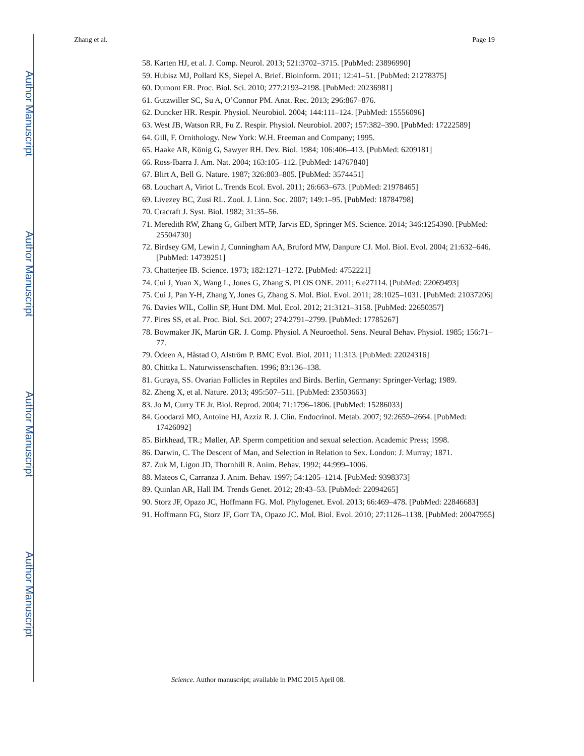Author Manuscript
Author Manuscript
Author Manuscript
Author Manuscript
Zhang et al. Page 19
58. Karten HJ, et al. J. Comp. Neurol. 2013; 521:3702–3715. [PubMed: 23896990]
59. Hubisz MJ, Pollard KS, Siepel A. Brief. Bioinform. 2011; 12:41–51. [PubMed: 21278375]
60. Dumont ER. Proc. Biol. Sci. 2010; 277:2193–2198. [PubMed: 20236981]
61. Gutzwiller SC, Su A, O’Connor PM. Anat. Rec. 2013; 296:867–876.
62. Duncker HR. Respir. Physiol. Neurobiol. 2004; 144:111–124. [PubMed: 15556096]
63. West JB, Watson RR, Fu Z. Respir. Physiol. Neurobiol. 2007; 157:382–390. [PubMed: 17222589]
64. Gill, F. Ornithology. New York: W.H. Freeman and Company; 1995.
65. Haake AR, König G, Sawyer RH. Dev. Biol. 1984; 106:406–413. [PubMed: 6209181]
66. Ross-Ibarra J. Am. Nat. 2004; 163:105–112. [PubMed: 14767840]
67. Blirt A, Bell G. Nature. 1987; 326:803–805. [PubMed: 3574451]
68. Louchart A, Viriot L. Trends Ecol. Evol. 2011; 26:663–673. [PubMed: 21978465]
69. Livezey BC, Zusi RL. Zool. J. Linn. Soc. 2007; 149:1–95. [PubMed: 18784798]
70. Cracraft J. Syst. Biol. 1982; 31:35–56.
71. Meredith RW, Zhang G, Gilbert MTP, Jarvis ED, Springer MS. Science. 2014; 346:1254390. [PubMed: 25504730]
72. Birdsey GM, Lewin J, Cunningham AA, Bruford MW, Danpure CJ. Mol. Biol. Evol. 2004; 21:632–646. [PubMed: 14739251]
73. Chatterjee IB. Science. 1973; 182:1271–1272. [PubMed: 4752221]
74. Cui J, Yuan X, Wang L, Jones G, Zhang S. PLOS ONE. 2011; 6:e27114. [PubMed: 22069493]
75. Cui J, Pan Y-H, Zhang Y, Jones G, Zhang S. Mol. Biol. Evol. 2011; 28:1025–1031. [PubMed: 21037206]
76. Davies WIL, Collin SP, Hunt DM. Mol. Ecol. 2012; 21:3121–3158. [PubMed: 22650357]
77. Pires SS, et al. Proc. Biol. Sci. 2007; 274:2791–2799. [PubMed: 17785267]
78. Bowmaker JK, Martin GR. J. Comp. Physiol. A Neuroethol. Sens. Neural Behav. Physiol. 1985; 156:71–77.
79. Ödeen A, Håstad O, Alström P. BMC Evol. Biol. 2011; 11:313. [PubMed: 22024316]
80. Chittka L. Naturwissenschaften. 1996; 83:136–138.
81. Guraya, SS. Ovarian Follicles in Reptiles and Birds. Berlin, Germany: Springer-Verlag; 1989.
82. Zheng X, et al. Nature. 2013; 495:507–511. [PubMed: 23503663]
83. Jo M, Curry TE Jr. Biol. Reprod. 2004; 71:1796–1806. [PubMed: 15286033]
84. Goodarzi MO, Antoine HJ, Azziz R. J. Clin. Endocrinol. Metab. 2007; 92:2659–2664. [PubMed: 17426092]
85. Birkhead, TR.; Møller, AP. Sperm competition and sexual selection. Academic Press; 1998.
86. Darwin, C. The Descent of Man, and Selection in Relation to Sex. London: J. Murray; 1871.
87. Zuk M, Ligon JD, Thornhill R. Anim. Behav. 1992; 44:999–1006.
88. Mateos C, Carranza J. Anim. Behav. 1997; 54:1205–1214. [PubMed: 9398373]
89. Quinlan AR, Hall IM. Trends Genet. 2012; 28:43–53. [PubMed: 22094265]
90. Storz JF, Opazo JC, Hoffmann FG. Mol. Phylogenet. Evol. 2013; 66:469–478. [PubMed: 22846683]
91. Hoffmann FG, Storz JF, Gorr TA, Opazo JC. Mol. Biol. Evol. 2010; 27:1126–1138. [PubMed: 20047955]
Science. Author manuscript; available in PMC 2015 April 08.